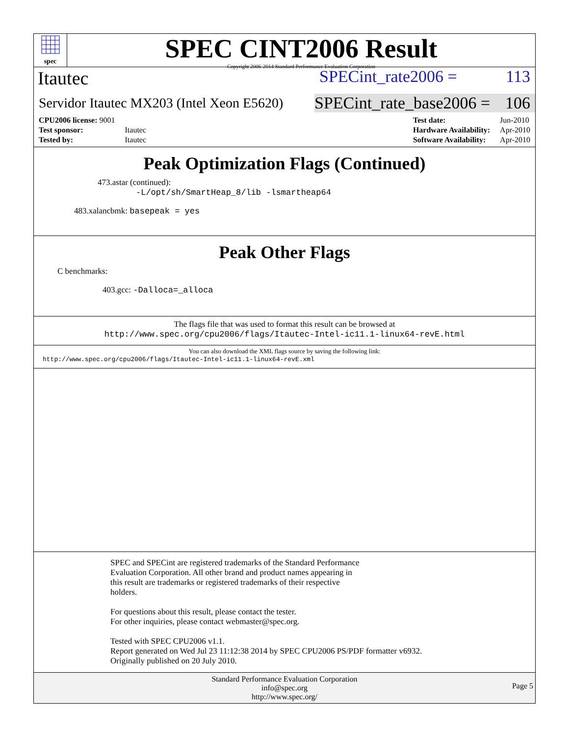spec
SPEC CINT2006 Result
Copyright 2006-2014 Standard Performance Evaluation Corporation
Itautec SPECint_rate2006 = 113
Servidor Itautec MX203 (Intel Xeon E5620) SPECint_rate_base2006 = 106
| CPU2006 license: 9001 | |
| Test sponsor: | Itautec |
| Tested by: | Itautec |
| Test date: | Jun-2010 |
| Hardware Availability: | Apr-2010 |
| Software Availability: | Apr-2010 |
Peak Optimization Flags (Continued)
473.astar (continued):
-L/opt/sh/SmartHeap_8/lib -lsmartheap64
483.xalancbmk: basepeak = yes
Peak Other Flags
C benchmarks:
403.gcc: -Dalloca=_alloca
The flags file that was used to format this result can be browsed at
http://www.spec.org/cpu2006/flags/Itautec-Intel-ic11.1-linux64-revE.html
You can also download the XML flags source by saving the following link:
http://www.spec.org/cpu2006/flags/Itautec-Intel-ic11.1-linux64-revE.xml
SPEC and SPECint are registered trademarks of the Standard Performance
Evaluation Corporation. All other brand and product names appearing in
this result are trademarks or registered trademarks of their respective
holders.
For questions about this result, please contact the tester.
For other inquiries, please contact webmaster@spec.org.
Tested with SPEC CPU2006 v1.1.
Report generated on Wed Jul 23 11:12:38 2014 by SPEC CPU2006 PS/PDF formatter v6932.
Originally published on 20 July 2010.
Standard Performance Evaluation Corporation
info@spec.org
http://www.spec.org/ Page 5